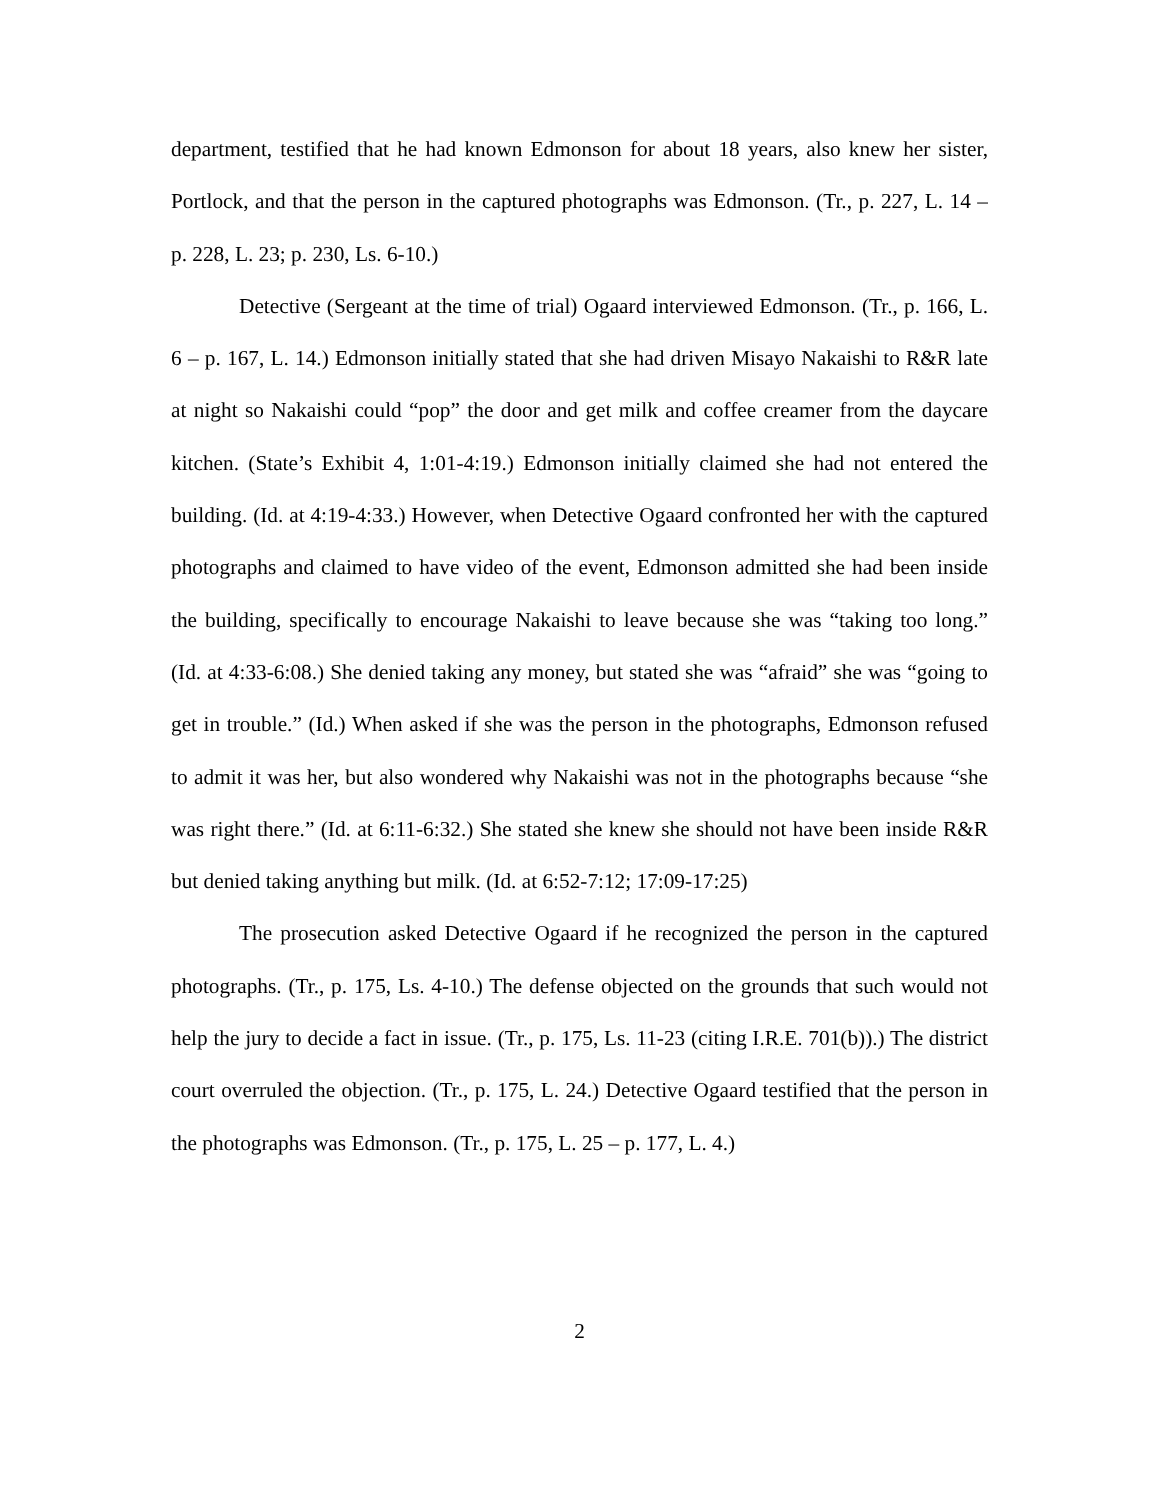department, testified that he had known Edmonson for about 18 years, also knew her sister, Portlock, and that the person in the captured photographs was Edmonson. (Tr., p. 227, L. 14 – p. 228, L. 23; p. 230, Ls. 6-10.)
Detective (Sergeant at the time of trial) Ogaard interviewed Edmonson. (Tr., p. 166, L. 6 – p. 167, L. 14.) Edmonson initially stated that she had driven Misayo Nakaishi to R&R late at night so Nakaishi could “pop” the door and get milk and coffee creamer from the daycare kitchen. (State’s Exhibit 4, 1:01-4:19.) Edmonson initially claimed she had not entered the building. (Id. at 4:19-4:33.) However, when Detective Ogaard confronted her with the captured photographs and claimed to have video of the event, Edmonson admitted she had been inside the building, specifically to encourage Nakaishi to leave because she was “taking too long.” (Id. at 4:33-6:08.) She denied taking any money, but stated she was “afraid” she was “going to get in trouble.” (Id.) When asked if she was the person in the photographs, Edmonson refused to admit it was her, but also wondered why Nakaishi was not in the photographs because “she was right there.” (Id. at 6:11-6:32.) She stated she knew she should not have been inside R&R but denied taking anything but milk. (Id. at 6:52-7:12; 17:09-17:25)
The prosecution asked Detective Ogaard if he recognized the person in the captured photographs. (Tr., p. 175, Ls. 4-10.) The defense objected on the grounds that such would not help the jury to decide a fact in issue. (Tr., p. 175, Ls. 11-23 (citing I.R.E. 701(b)).) The district court overruled the objection. (Tr., p. 175, L. 24.) Detective Ogaard testified that the person in the photographs was Edmonson. (Tr., p. 175, L. 25 – p. 177, L. 4.)
2